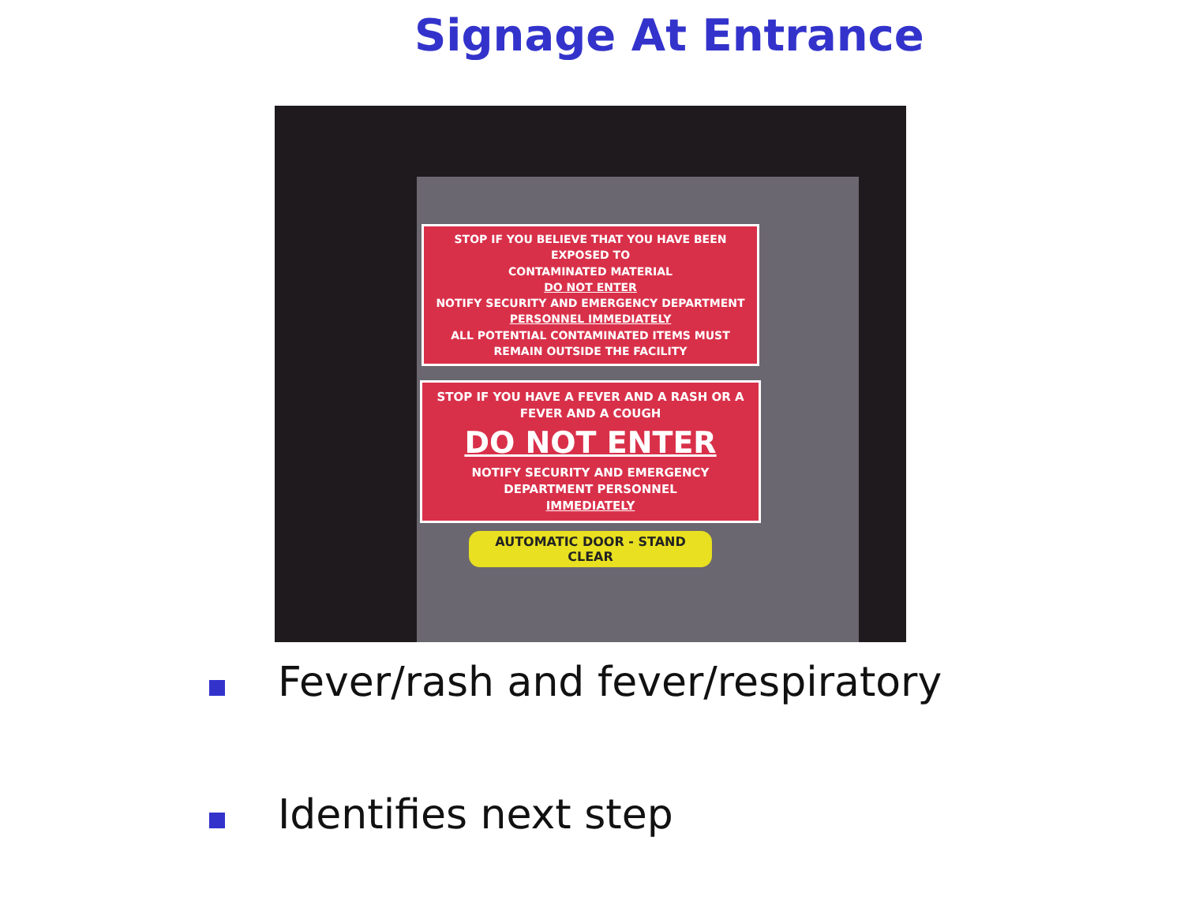Signage At Entrance
STOP IF YOU BELIEVE THAT YOU HAVE BEEN EXPOSED TO
CONTAMINATED MATERIAL
DO NOT ENTER
NOTIFY SECURITY AND EMERGENCY DEPARTMENT
PERSONNEL IMMEDIATELY
ALL POTENTIAL CONTAMINATED ITEMS MUST REMAIN OUTSIDE THE FACILITY
STOP IF YOU HAVE A FEVER AND A RASH OR A FEVER AND A COUGH
DO NOT ENTER
NOTIFY SECURITY AND EMERGENCY DEPARTMENT PERSONNEL
IMMEDIATELY
AUTOMATIC DOOR - STAND CLEAR
Fever/rash and fever/respiratory
Identifies next step